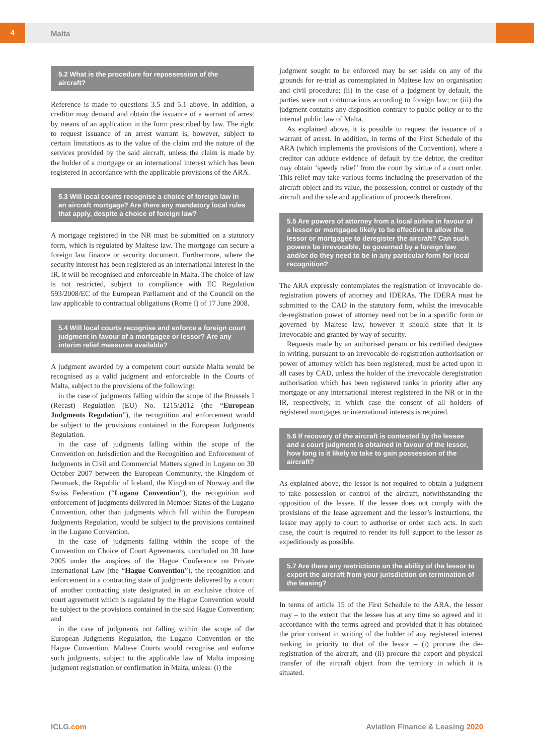4
Malta
5.2 What is the procedure for repossession of the aircraft?
Reference is made to questions 3.5 and 5.1 above. In addition, a creditor may demand and obtain the issuance of a warrant of arrest by means of an application in the form prescribed by law. The right to request issuance of an arrest warrant is, however, subject to certain limitations as to the value of the claim and the nature of the services provided by the said aircraft, unless the claim is made by the holder of a mortgage or an international interest which has been registered in accordance with the applicable provisions of the ARA.
5.3 Will local courts recognise a choice of foreign law in an aircraft mortgage? Are there any mandatory local rules that apply, despite a choice of foreign law?
A mortgage registered in the NR must be submitted on a statutory form, which is regulated by Maltese law. The mortgage can secure a foreign law finance or security document. Furthermore, where the security interest has been registered as an international interest in the IR, it will be recognised and enforceable in Malta. The choice of law is not restricted, subject to compliance with EC Regulation 593/2008/EC of the European Parliament and of the Council on the law applicable to contractual obligations (Rome I) of 17 June 2008.
5.4 Will local courts recognise and enforce a foreign court judgment in favour of a mortgagee or lessor? Are any interim relief measures available?
A judgment awarded by a competent court outside Malta would be recognised as a valid judgment and enforceable in the Courts of Malta, subject to the provisions of the following:
in the case of judgments falling within the scope of the Brussels I (Recast) Regulation (EU) No. 1215/2012 (the “European Judgments Regulation”), the recognition and enforcement would be subject to the provisions contained in the European Judgments Regulation.
in the case of judgments falling within the scope of the Convention on Jurisdiction and the Recognition and Enforcement of Judgments in Civil and Commercial Matters signed in Lugano on 30 October 2007 between the European Community, the Kingdom of Denmark, the Republic of Iceland, the Kingdom of Norway and the Swiss Federation (“Lugano Convention”), the recognition and enforcement of judgments delivered in Member States of the Lugano Convention, other than judgments which fall within the European Judgments Regulation, would be subject to the provisions contained in the Lugano Convention.
in the case of judgments falling within the scope of the Convention on Choice of Court Agreements, concluded on 30 June 2005 under the auspices of the Hague Conference on Private International Law (the “Hague Convention”), the recognition and enforcement in a contracting state of judgments delivered by a court of another contracting state designated in an exclusive choice of court agreement which is regulated by the Hague Convention would be subject to the provisions contained in the said Hague Convention; and
in the case of judgments not falling within the scope of the European Judgments Regulation, the Lugano Convention or the Hague Convention, Maltese Courts would recognise and enforce such judgments, subject to the applicable law of Malta imposing judgment registration or confirmation in Malta, unless: (i) the
judgment sought to be enforced may be set aside on any of the grounds for re-trial as contemplated in Maltese law on organisation and civil procedure; (ii) in the case of a judgment by default, the parties were not contumacious according to foreign law; or (iii) the judgment contains any disposition contrary to public policy or to the internal public law of Malta.
As explained above, it is possible to request the issuance of a warrant of arrest. In addition, in terms of the First Schedule of the ARA (which implements the provisions of the Convention), where a creditor can adduce evidence of default by the debtor, the creditor may obtain ‘speedy relief’ from the court by virtue of a court order. This relief may take various forms including the preservation of the aircraft object and its value, the possession, control or custody of the aircraft and the sale and application of proceeds therefrom.
5.5 Are powers of attorney from a local airline in favour of a lessor or mortgagee likely to be effective to allow the lessor or mortgagee to deregister the aircraft? Can such powers be irrevocable, be governed by a foreign law and/or do they need to be in any particular form for local recognition?
The ARA expressly contemplates the registration of irrevocable de-registration powers of attorney and IDERAs. The IDERA must be submitted to the CAD in the statutory form, whilst the irrevocable de-registration power of attorney need not be in a specific form or governed by Maltese law, however it should state that it is irrevocable and granted by way of security.
Requests made by an authorised person or his certified designee in writing, pursuant to an irrevocable de-registration authorisation or power of attorney which has been registered, must be acted upon in all cases by CAD, unless the holder of the irrevocable deregistration authorisation which has been registered ranks in priority after any mortgage or any international interest registered in the NR or in the IR, respectively, in which case the consent of all holders of registered mortgages or international interests is required.
5.6 If recovery of the aircraft is contested by the lessee and a court judgment is obtained in favour of the lessor, how long is it likely to take to gain possession of the aircraft?
As explained above, the lessor is not required to obtain a judgment to take possession or control of the aircraft, notwithstanding the opposition of the lessee. If the lessee does not comply with the provisions of the lease agreement and the lessor’s instructions, the lessor may apply to court to authorise or order such acts. In such case, the court is required to render its full support to the lessor as expeditiously as possible.
5.7 Are there any restrictions on the ability of the lessor to export the aircraft from your jurisdiction on termination of the leasing?
In terms of article 15 of the First Schedule to the ARA, the lessor may – to the extent that the lessee has at any time so agreed and in accordance with the terms agreed and provided that it has obtained the prior consent in writing of the holder of any registered interest ranking in priority to that of the lessor – (i) procure the de-registration of the aircraft, and (ii) procure the export and physical transfer of the aircraft object from the territory in which it is situated.
ICLG.com
Aviation Finance & Leasing 2020